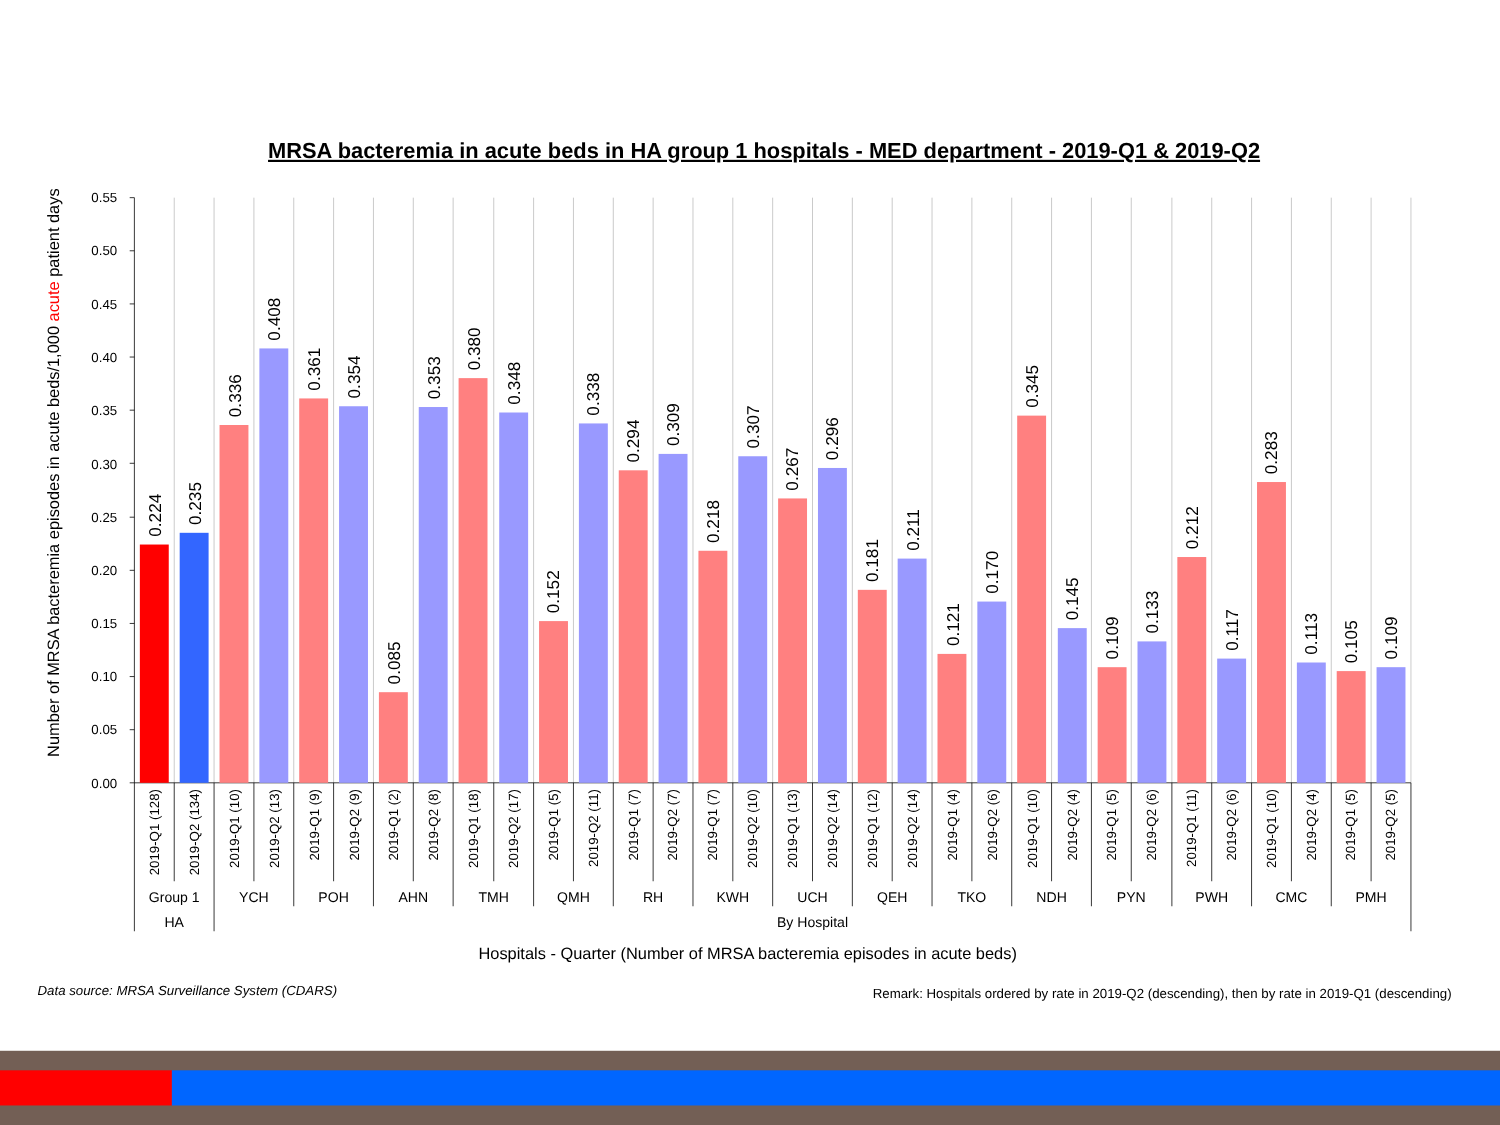MRSA bacteremia in acute beds in HA group 1 hospitals - MED department - 2019-Q1 & 2019-Q2
Number of MRSA bacteremia episodes in acute beds/1,000 acute patient days
0.00
0.05
0.10
0.15
0.20
0.25
0.30
0.35
0.40
0.45
0.50
0.55
0.224
0.235
0.336
0.408
0.361
0.354
0.085
0.353
0.380
0.348
0.152
0.338
0.294
0.309
0.218
0.307
0.267
0.296
0.181
0.211
0.121
0.170
0.345
0.145
0.109
0.133
0.212
0.117
0.283
0.113
0.105
0.109
2019-Q1 (128)
2019-Q2 (134)
2019-Q1 (10)
2019-Q2 (13)
2019-Q1 (9)
2019-Q2 (9)
2019-Q1 (2)
2019-Q2 (8)
2019-Q1 (18)
2019-Q2 (17)
2019-Q1 (5)
2019-Q2 (11)
2019-Q1 (7)
2019-Q2 (7)
2019-Q1 (7)
2019-Q2 (10)
2019-Q1 (13)
2019-Q2 (14)
2019-Q1 (12)
2019-Q2 (14)
2019-Q1 (4)
2019-Q2 (6)
2019-Q1 (10)
2019-Q2 (4)
2019-Q1 (5)
2019-Q2 (6)
2019-Q1 (11)
2019-Q2 (6)
2019-Q1 (10)
2019-Q2 (4)
2019-Q1 (5)
2019-Q2 (5)
Group 1
YCH
POH
AHN
TMH
QMH
RH
KWH
UCH
QEH
TKO
NDH
PYN
PWH
CMC
PMH
HA
By Hospital
Hospitals - Quarter (Number of MRSA bacteremia episodes in acute beds)
Data source: MRSA Surveillance System (CDARS)
Remark: Hospitals ordered by rate in 2019-Q2 (descending), then by rate in 2019-Q1 (descending)